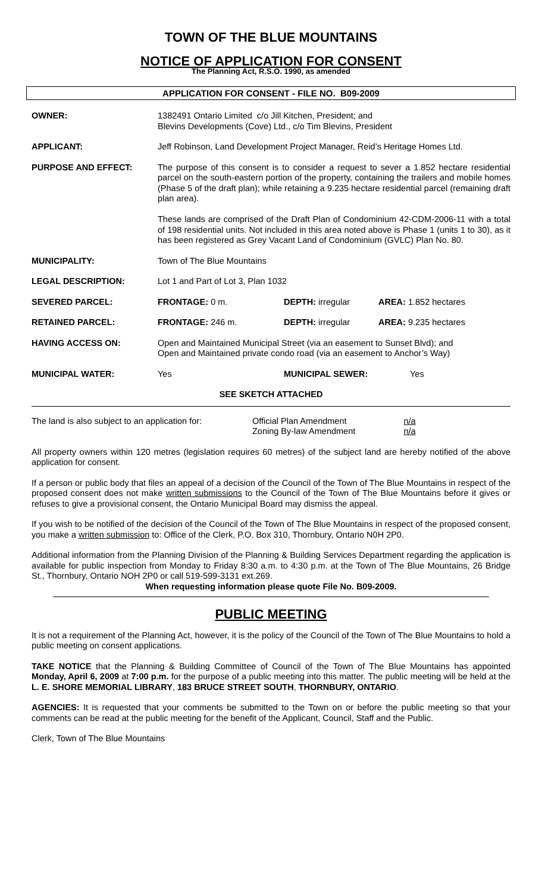TOWN OF THE BLUE MOUNTAINS
NOTICE OF APPLICATION FOR CONSENT
The Planning Act, R.S.O. 1990, as amended
APPLICATION FOR CONSENT - FILE NO. B09-2009
OWNER: 1382491 Ontario Limited c/o Jill Kitchen, President; and
Blevins Developments (Cove) Ltd., c/o Tim Blevins, President
APPLICANT: Jeff Robinson, Land Development Project Manager, Reid’s Heritage Homes Ltd.
PURPOSE AND EFFECT: The purpose of this consent is to consider a request to sever a 1.852 hectare residential parcel on the south-eastern portion of the property, containing the trailers and mobile homes (Phase 5 of the draft plan); while retaining a 9.235 hectare residential parcel (remaining draft plan area).
These lands are comprised of the Draft Plan of Condominium 42-CDM-2006-11 with a total of 198 residential units. Not included in this area noted above is Phase 1 (units 1 to 30), as it has been registered as Grey Vacant Land of Condominium (GVLC) Plan No. 80.
MUNICIPALITY: Town of The Blue Mountains
LEGAL DESCRIPTION: Lot 1 and Part of Lot 3, Plan 1032
SEVERED PARCEL: FRONTAGE: 0 m. DEPTH: irregular AREA: 1.852 hectares
RETAINED PARCEL: FRONTAGE: 246 m. DEPTH: irregular AREA: 9.235 hectares
HAVING ACCESS ON: Open and Maintained Municipal Street (via an easement to Sunset Blvd); and
Open and Maintained private condo road (via an easement to Anchor’s Way)
MUNICIPAL WATER: Yes MUNICIPAL SEWER: Yes
SEE SKETCH ATTACHED
The land is also subject to an application for:
Official Plan Amendment
Zoning By-law Amendment
n/a
n/a
All property owners within 120 metres (legislation requires 60 metres) of the subject land are hereby notified of the above application for consent.
If a person or public body that files an appeal of a decision of the Council of the Town of The Blue Mountains in respect of the proposed consent does not make written submissions to the Council of the Town of The Blue Mountains before it gives or refuses to give a provisional consent, the Ontario Municipal Board may dismiss the appeal.
If you wish to be notified of the decision of the Council of the Town of The Blue Mountains in respect of the proposed consent, you make a written submission to: Office of the Clerk, P.O. Box 310, Thornbury, Ontario N0H 2P0.
Additional information from the Planning Division of the Planning & Building Services Department regarding the application is available for public inspection from Monday to Friday 8:30 a.m. to 4:30 p.m. at the Town of The Blue Mountains, 26 Bridge St., Thornbury, Ontario NOH 2P0 or call 519-599-3131 ext.269.
When requesting information please quote File No. B09-2009.
PUBLIC MEETING
It is not a requirement of the Planning Act, however, it is the policy of the Council of the Town of The Blue Mountains to hold a public meeting on consent applications.
TAKE NOTICE that the Planning & Building Committee of Council of the Town of The Blue Mountains has appointed Monday, April 6, 2009 at 7:00 p.m. for the purpose of a public meeting into this matter. The public meeting will be held at the L. E. SHORE MEMORIAL LIBRARY, 183 BRUCE STREET SOUTH, THORNBURY, ONTARIO.
AGENCIES: It is requested that your comments be submitted to the Town on or before the public meeting so that your comments can be read at the public meeting for the benefit of the Applicant, Council, Staff and the Public.
Clerk, Town of The Blue Mountains